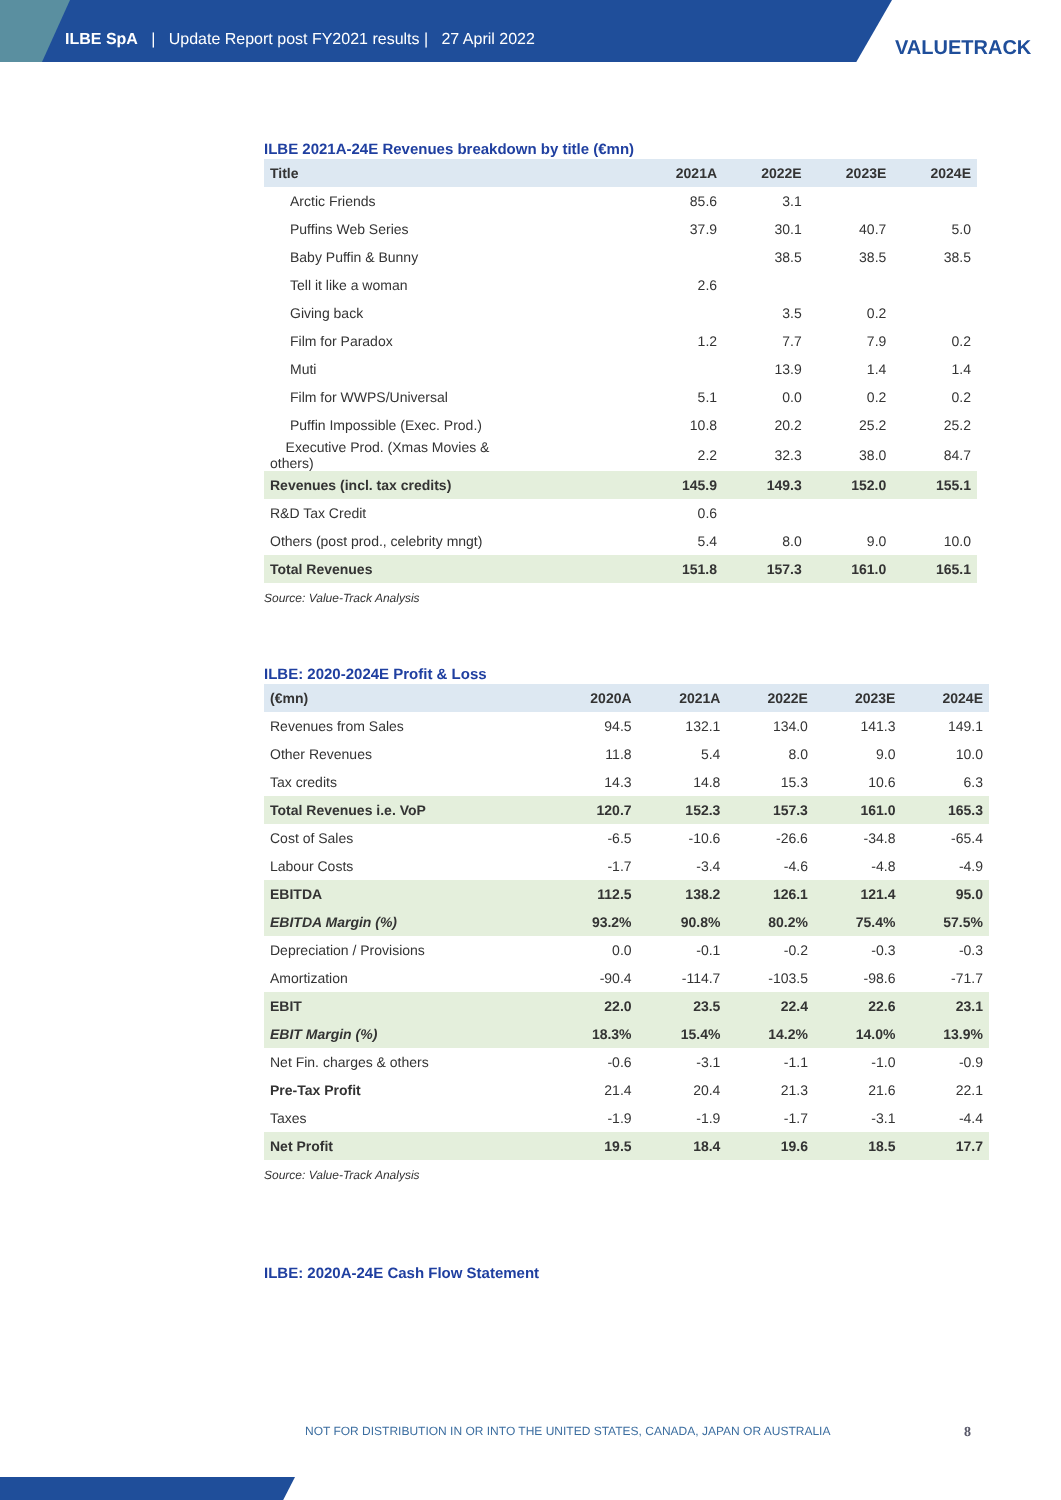ILBE SpA | Update Report post FY2021 results | 27 April 2022
VALUETRACK
ILBE 2021A-24E Revenues breakdown by title (€mn)
| Title | 2021A | 2022E | 2023E | 2024E |
| --- | --- | --- | --- | --- |
| Arctic Friends | 85.6 | 3.1 | | |
| Puffins Web Series | 37.9 | 30.1 | 40.7 | 5.0 |
| Baby Puffin & Bunny | | 38.5 | 38.5 | 38.5 |
| Tell it like a woman | 2.6 | | | |
| Giving back | | 3.5 | 0.2 | |
| Film for Paradox | 1.2 | 7.7 | 7.9 | 0.2 |
| Muti | | 13.9 | 1.4 | 1.4 |
| Film for WWPS/Universal | 5.1 | 0.0 | 0.2 | 0.2 |
| Puffin Impossible (Exec. Prod.) | 10.8 | 20.2 | 25.2 | 25.2 |
| Executive Prod. (Xmas Movies & others) | 2.2 | 32.3 | 38.0 | 84.7 |
| Revenues (incl. tax credits) | 145.9 | 149.3 | 152.0 | 155.1 |
| R&D Tax Credit | 0.6 | | | |
| Others (post prod., celebrity mngt) | 5.4 | 8.0 | 9.0 | 10.0 |
| Total Revenues | 151.8 | 157.3 | 161.0 | 165.1 |
Source: Value-Track Analysis
ILBE: 2020-2024E Profit & Loss
| (€mn) | 2020A | 2021A | 2022E | 2023E | 2024E |
| --- | --- | --- | --- | --- | --- |
| Revenues from Sales | 94.5 | 132.1 | 134.0 | 141.3 | 149.1 |
| Other Revenues | 11.8 | 5.4 | 8.0 | 9.0 | 10.0 |
| Tax credits | 14.3 | 14.8 | 15.3 | 10.6 | 6.3 |
| Total Revenues i.e. VoP | 120.7 | 152.3 | 157.3 | 161.0 | 165.3 |
| Cost of Sales | -6.5 | -10.6 | -26.6 | -34.8 | -65.4 |
| Labour Costs | -1.7 | -3.4 | -4.6 | -4.8 | -4.9 |
| EBITDA | 112.5 | 138.2 | 126.1 | 121.4 | 95.0 |
| EBITDA Margin (%) | 93.2% | 90.8% | 80.2% | 75.4% | 57.5% |
| Depreciation / Provisions | 0.0 | -0.1 | -0.2 | -0.3 | -0.3 |
| Amortization | -90.4 | -114.7 | -103.5 | -98.6 | -71.7 |
| EBIT | 22.0 | 23.5 | 22.4 | 22.6 | 23.1 |
| EBIT Margin (%) | 18.3% | 15.4% | 14.2% | 14.0% | 13.9% |
| Net Fin. charges & others | -0.6 | -3.1 | -1.1 | -1.0 | -0.9 |
| Pre-Tax Profit | 21.4 | 20.4 | 21.3 | 21.6 | 22.1 |
| Taxes | -1.9 | -1.9 | -1.7 | -3.1 | -4.4 |
| Net Profit | 19.5 | 18.4 | 19.6 | 18.5 | 17.7 |
Source: Value-Track Analysis
ILBE: 2020A-24E Cash Flow Statement
NOT FOR DISTRIBUTION IN OR INTO THE UNITED STATES, CANADA, JAPAN OR AUSTRALIA
8